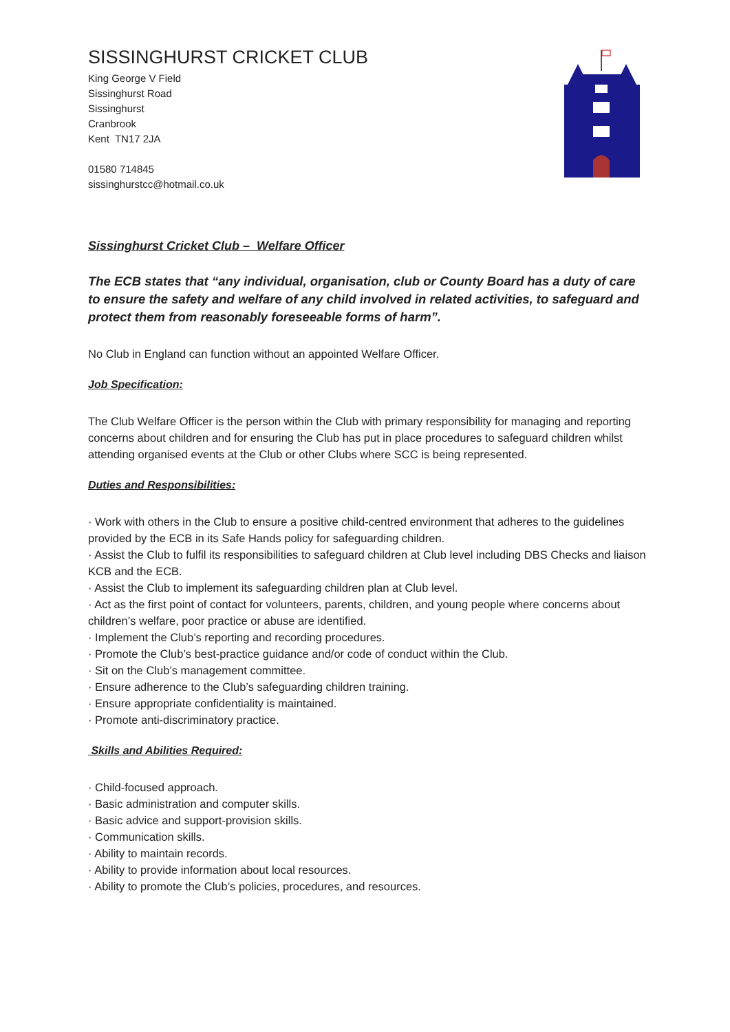SISSINGHURST CRICKET CLUB
King George V Field
Sissinghurst Road
Sissinghurst
Cranbrook
Kent TN17 2JA
01580 714845
sissinghurstcc@hotmail.co.uk
Sissinghurst Cricket Club – Welfare Officer
The ECB states that “any individual, organisation, club or County Board has a duty of care to ensure the safety and welfare of any child involved in related activities, to safeguard and protect them from reasonably foreseeable forms of harm”.
No Club in England can function without an appointed Welfare Officer.
Job Specification:
The Club Welfare Officer is the person within the Club with primary responsibility for managing and reporting concerns about children and for ensuring the Club has put in place procedures to safeguard children whilst attending organised events at the Club or other Clubs where SCC is being represented.
Duties and Responsibilities:
· Work with others in the Club to ensure a positive child-centred environment that adheres to the guidelines provided by the ECB in its Safe Hands policy for safeguarding children.
· Assist the Club to fulfil its responsibilities to safeguard children at Club level including DBS Checks and liaison KCB and the ECB.
· Assist the Club to implement its safeguarding children plan at Club level.
· Act as the first point of contact for volunteers, parents, children, and young people where concerns about children’s welfare, poor practice or abuse are identified.
· Implement the Club’s reporting and recording procedures.
· Promote the Club’s best-practice guidance and/or code of conduct within the Club.
· Sit on the Club’s management committee.
· Ensure adherence to the Club’s safeguarding children training.
· Ensure appropriate confidentiality is maintained.
· Promote anti-discriminatory practice.
Skills and Abilities Required:
· Child-focused approach.
· Basic administration and computer skills.
· Basic advice and support-provision skills.
· Communication skills.
· Ability to maintain records.
· Ability to provide information about local resources.
· Ability to promote the Club’s policies, procedures, and resources.